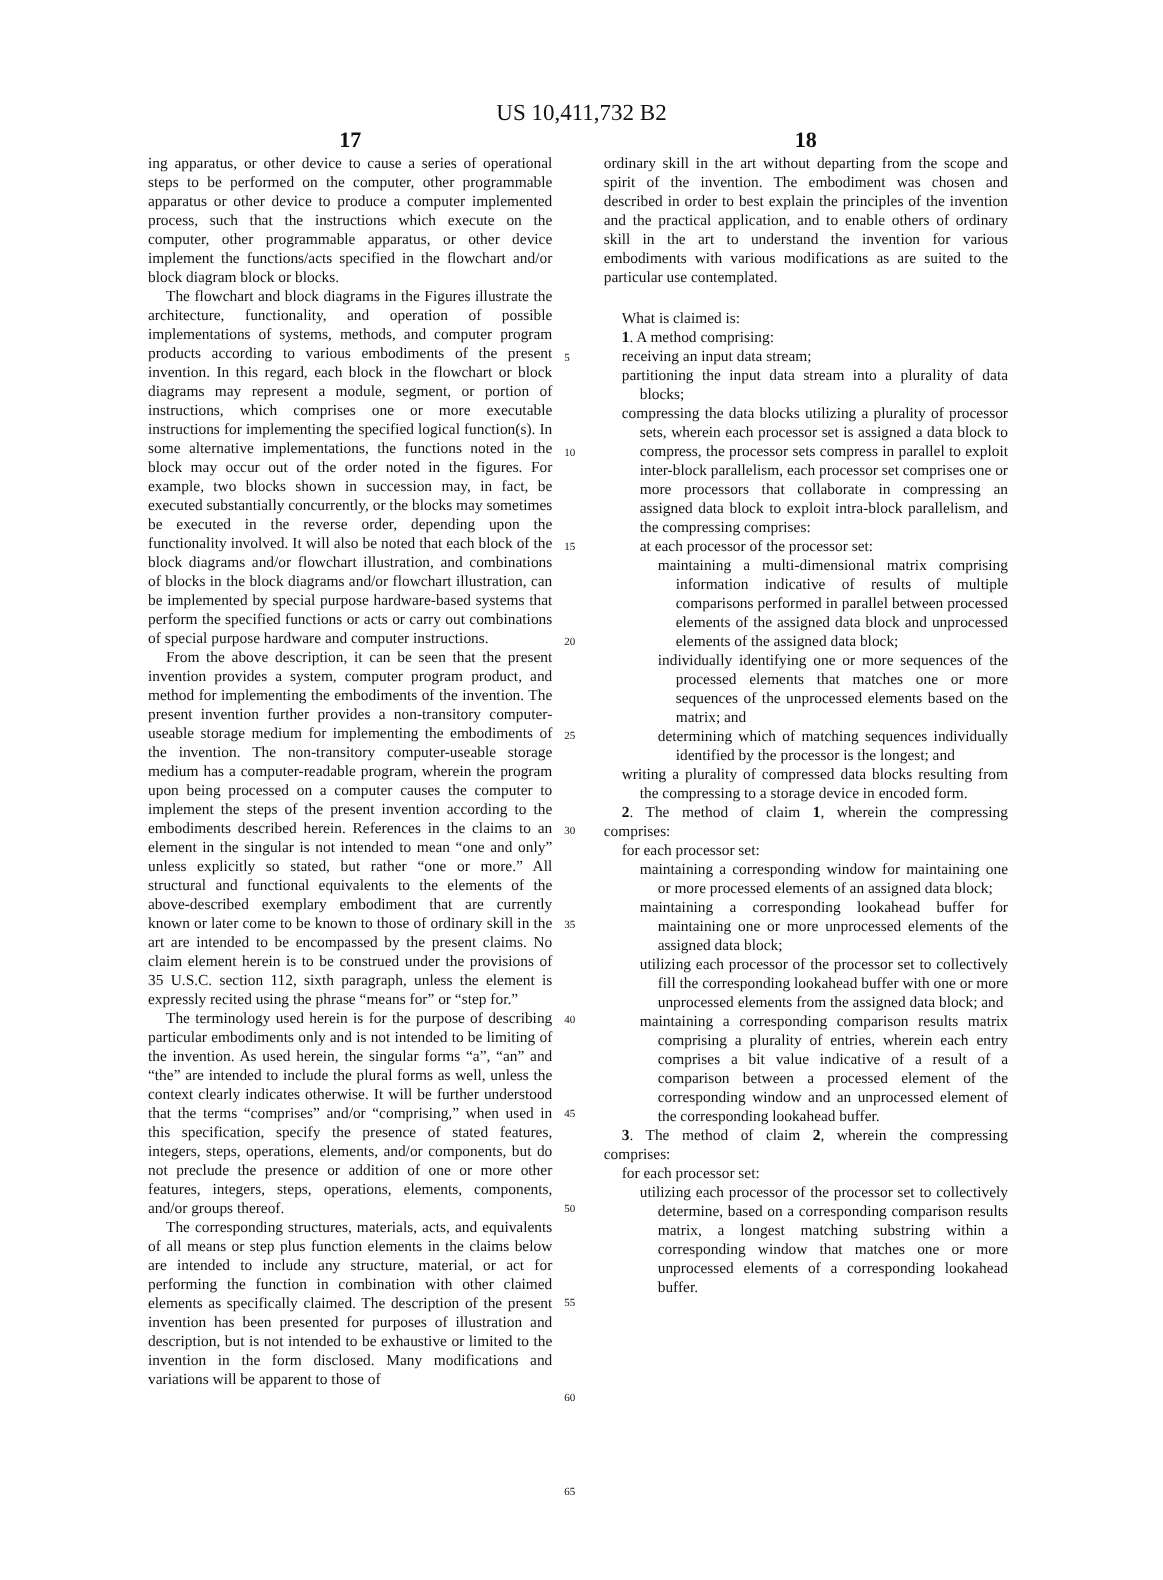US 10,411,732 B2
17
ing apparatus, or other device to cause a series of operational steps to be performed on the computer, other programmable apparatus or other device to produce a computer implemented process, such that the instructions which execute on the computer, other programmable apparatus, or other device implement the functions/acts specified in the flowchart and/or block diagram block or blocks.
The flowchart and block diagrams in the Figures illustrate the architecture, functionality, and operation of possible implementations of systems, methods, and computer program products according to various embodiments of the present invention. In this regard, each block in the flowchart or block diagrams may represent a module, segment, or portion of instructions, which comprises one or more executable instructions for implementing the specified logical function(s). In some alternative implementations, the functions noted in the block may occur out of the order noted in the figures. For example, two blocks shown in succession may, in fact, be executed substantially concurrently, or the blocks may sometimes be executed in the reverse order, depending upon the functionality involved. It will also be noted that each block of the block diagrams and/or flowchart illustration, and combinations of blocks in the block diagrams and/or flowchart illustration, can be implemented by special purpose hardware-based systems that perform the specified functions or acts or carry out combinations of special purpose hardware and computer instructions.
From the above description, it can be seen that the present invention provides a system, computer program product, and method for implementing the embodiments of the invention. The present invention further provides a non-transitory computer-useable storage medium for implementing the embodiments of the invention. The non-transitory computer-useable storage medium has a computer-readable program, wherein the program upon being processed on a computer causes the computer to implement the steps of the present invention according to the embodiments described herein. References in the claims to an element in the singular is not intended to mean “one and only” unless explicitly so stated, but rather “one or more.” All structural and functional equivalents to the elements of the above-described exemplary embodiment that are currently known or later come to be known to those of ordinary skill in the art are intended to be encompassed by the present claims. No claim element herein is to be construed under the provisions of 35 U.S.C. section 112, sixth paragraph, unless the element is expressly recited using the phrase “means for” or “step for.”
The terminology used herein is for the purpose of describing particular embodiments only and is not intended to be limiting of the invention. As used herein, the singular forms “a”, “an” and “the” are intended to include the plural forms as well, unless the context clearly indicates otherwise. It will be further understood that the terms “comprises” and/or “comprising,” when used in this specification, specify the presence of stated features, integers, steps, operations, elements, and/or components, but do not preclude the presence or addition of one or more other features, integers, steps, operations, elements, components, and/or groups thereof.
The corresponding structures, materials, acts, and equivalents of all means or step plus function elements in the claims below are intended to include any structure, material, or act for performing the function in combination with other claimed elements as specifically claimed. The description of the present invention has been presented for purposes of illustration and description, but is not intended to be exhaustive or limited to the invention in the form disclosed. Many modifications and variations will be apparent to those of
5
10
15
20
25
30
35
40
45
50
55
60
65
18
ordinary skill in the art without departing from the scope and spirit of the invention. The embodiment was chosen and described in order to best explain the principles of the invention and the practical application, and to enable others of ordinary skill in the art to understand the invention for various embodiments with various modifications as are suited to the particular use contemplated.
What is claimed is:
1. A method comprising:
receiving an input data stream;
partitioning the input data stream into a plurality of data blocks;
compressing the data blocks utilizing a plurality of processor sets, wherein each processor set is assigned a data block to compress, the processor sets compress in parallel to exploit inter-block parallelism, each processor set comprises one or more processors that collaborate in compressing an assigned data block to exploit intra-block parallelism, and the compressing comprises:
at each processor of the processor set:
maintaining a multi-dimensional matrix comprising information indicative of results of multiple comparisons performed in parallel between processed elements of the assigned data block and unprocessed elements of the assigned data block;
individually identifying one or more sequences of the processed elements that matches one or more sequences of the unprocessed elements based on the matrix; and
determining which of matching sequences individually identified by the processor is the longest; and
writing a plurality of compressed data blocks resulting from the compressing to a storage device in encoded form.
2. The method of claim 1, wherein the compressing comprises:
for each processor set:
maintaining a corresponding window for maintaining one or more processed elements of an assigned data block;
maintaining a corresponding lookahead buffer for maintaining one or more unprocessed elements of the assigned data block;
utilizing each processor of the processor set to collectively fill the corresponding lookahead buffer with one or more unprocessed elements from the assigned data block; and
maintaining a corresponding comparison results matrix comprising a plurality of entries, wherein each entry comprises a bit value indicative of a result of a comparison between a processed element of the corresponding window and an unprocessed element of the corresponding lookahead buffer.
3. The method of claim 2, wherein the compressing comprises:
for each processor set:
utilizing each processor of the processor set to collectively determine, based on a corresponding comparison results matrix, a longest matching substring within a corresponding window that matches one or more unprocessed elements of a corresponding lookahead buffer.